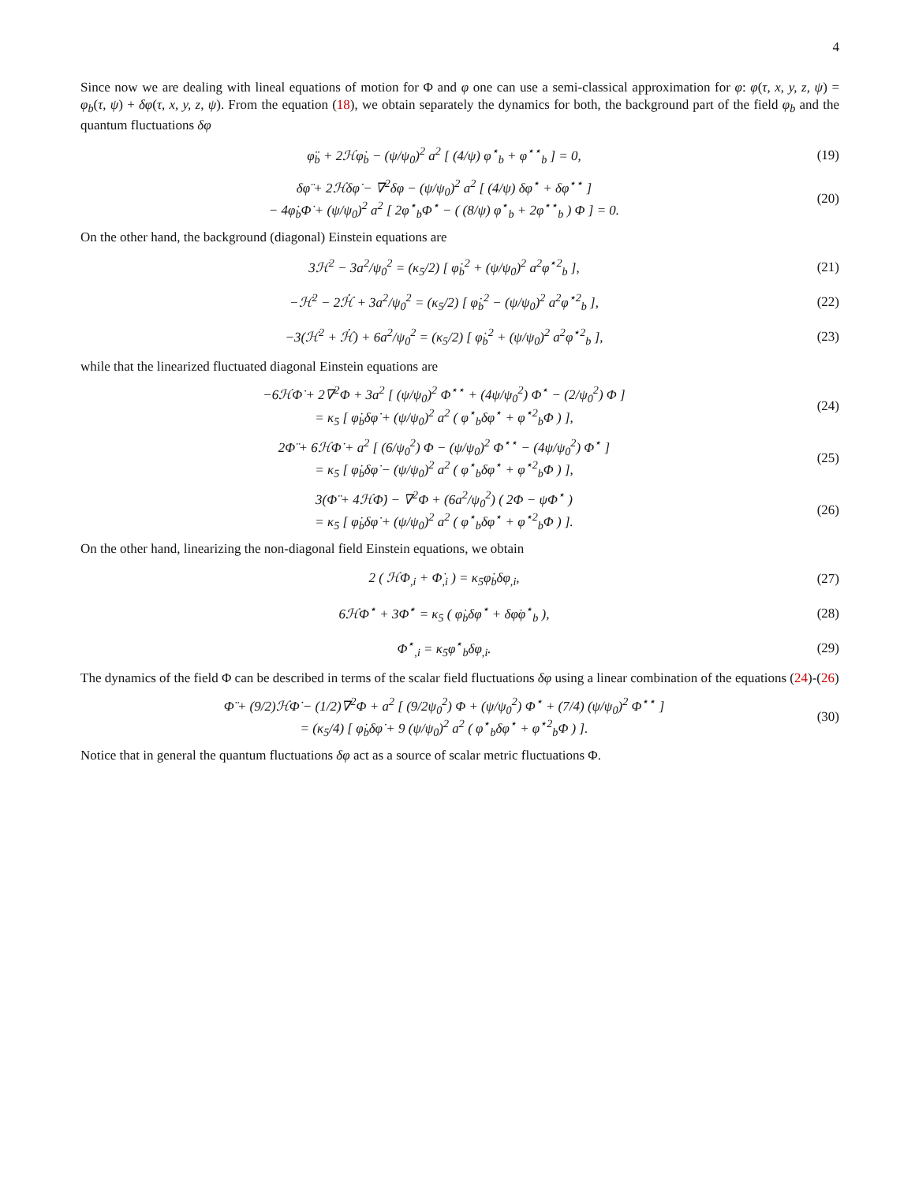4
Since now we are dealing with lineal equations of motion for Φ and φ one can use a semi-classical approximation for φ: φ(τ, x, y, z, ψ) = φ<sub>b</sub>(τ, ψ) + δφ(τ, x, y, z, ψ). From the equation (18), we obtain separately the dynamics for both, the background part of the field φ<sub>b</sub> and the quantum fluctuations δφ
φ̈<sub>b</sub> + 2ℋφ̇<sub>b</sub> − (ψ/ψ<sub>0</sub>)<sup>2</sup> a<sup>2</sup> [ (4/ψ) φ<sup>⋆</sup><sub>b</sub> + φ<sup>⋆⋆</sup><sub>b</sub> ] = 0, (19)
δφ̈ + 2ℋδφ̇ − ∇<sup>2</sup>δφ − (ψ/ψ<sub>0</sub>)<sup>2</sup> a<sup>2</sup> [ (4/ψ) δφ<sup>⋆</sup> + δφ<sup>⋆⋆</sup> ]
− 4φ̇<sub>b</sub>Φ̇ + (ψ/ψ<sub>0</sub>)<sup>2</sup> a<sup>2</sup> [ 2φ<sup>⋆</sup><sub>b</sub>Φ<sup>⋆</sup> − ( (8/ψ) φ<sup>⋆</sup><sub>b</sub> + 2φ<sup>⋆⋆</sup><sub>b</sub> ) Φ ] = 0. (20)
On the other hand, the background (diagonal) Einstein equations are
3ℋ<sup>2</sup> − 3a<sup>2</sup>/ψ<sub>0</sub><sup>2</sup> = (κ<sub>5</sub>/2) [ φ̇<sub>b</sub><sup>2</sup> + (ψ/ψ<sub>0</sub>)<sup>2</sup> a<sup>2</sup>φ<sup>⋆2</sup><sub>b</sub> ], (21)
−ℋ<sup>2</sup> − 2ℋ̇ + 3a<sup>2</sup>/ψ<sub>0</sub><sup>2</sup> = (κ<sub>5</sub>/2) [ φ̇<sub>b</sub><sup>2</sup> − (ψ/ψ<sub>0</sub>)<sup>2</sup> a<sup>2</sup>φ<sup>⋆2</sup><sub>b</sub> ], (22)
−3(ℋ<sup>2</sup> + ℋ̇) + 6a<sup>2</sup>/ψ<sub>0</sub><sup>2</sup> = (κ<sub>5</sub>/2) [ φ̇<sub>b</sub><sup>2</sup> + (ψ/ψ<sub>0</sub>)<sup>2</sup> a<sup>2</sup>φ<sup>⋆2</sup><sub>b</sub> ], (23)
while that the linearized fluctuated diagonal Einstein equations are
−6ℋΦ̇ + 2∇<sup>2</sup>Φ + 3a<sup>2</sup> [ (ψ/ψ<sub>0</sub>)<sup>2</sup> Φ<sup>⋆⋆</sup> + (4ψ/ψ<sub>0</sub><sup>2</sup>) Φ<sup>⋆</sup> − (2/ψ<sub>0</sub><sup>2</sup>) Φ ]
= κ<sub>5</sub> [ φ̇<sub>b</sub>δφ̇ + (ψ/ψ<sub>0</sub>)<sup>2</sup> a<sup>2</sup> ( φ<sup>⋆</sup><sub>b</sub>δφ<sup>⋆</sup> + φ<sup>⋆2</sup><sub>b</sub>Φ ) ], (24)
2Φ̈ + 6ℋΦ̇ + a<sup>2</sup> [ (6/ψ<sub>0</sub><sup>2</sup>) Φ − (ψ/ψ<sub>0</sub>)<sup>2</sup> Φ<sup>⋆⋆</sup> − (4ψ/ψ<sub>0</sub><sup>2</sup>) Φ<sup>⋆</sup> ]
= κ<sub>5</sub> [ φ̇<sub>b</sub>δφ̇ − (ψ/ψ<sub>0</sub>)<sup>2</sup> a<sup>2</sup> ( φ<sup>⋆</sup><sub>b</sub>δφ<sup>⋆</sup> + φ<sup>⋆2</sup><sub>b</sub>Φ ) ], (25)
3(Φ̈ + 4ℋΦ̇) − ∇<sup>2</sup>Φ + (6a<sup>2</sup>/ψ<sub>0</sub><sup>2</sup>) ( 2Φ − ψΦ<sup>⋆</sup> )
= κ<sub>5</sub> [ φ̇<sub>b</sub>δφ̇ + (ψ/ψ<sub>0</sub>)<sup>2</sup> a<sup>2</sup> ( φ<sup>⋆</sup><sub>b</sub>δφ<sup>⋆</sup> + φ<sup>⋆2</sup><sub>b</sub>Φ ) ]. (26)
On the other hand, linearizing the non-diagonal field Einstein equations, we obtain
2 ( ℋΦ<sub>,i</sub> + Φ̇<sub>,i</sub> ) = κ<sub>5</sub>φ̇<sub>b</sub>δφ<sub>,i</sub>, (27)
6ℋΦ<sup>⋆</sup> + 3Φ̇<sup>⋆</sup> = κ<sub>5</sub> ( φ̇<sub>b</sub>δφ<sup>⋆</sup> + δφ̇φ<sup>⋆</sup><sub>b</sub> ), (28)
Φ<sup>⋆</sup><sub>,i</sub> = κ<sub>5</sub>φ<sup>⋆</sup><sub>b</sub>δφ<sub>,i</sub>. (29)
The dynamics of the field Φ can be described in terms of the scalar field fluctuations δφ using a linear combination of the equations (24)-(26)
Φ̈ + (9/2)ℋΦ̇ − (1/2)∇<sup>2</sup>Φ + a<sup>2</sup> [ (9/2ψ<sub>0</sub><sup>2</sup>) Φ + (ψ/ψ<sub>0</sub><sup>2</sup>) Φ<sup>⋆</sup> + (7/4) (ψ/ψ<sub>0</sub>)<sup>2</sup> Φ<sup>⋆⋆</sup> ]
= (κ<sub>5</sub>/4) [ φ̇<sub>b</sub>δφ̇ + 9 (ψ/ψ<sub>0</sub>)<sup>2</sup> a<sup>2</sup> ( φ<sup>⋆</sup><sub>b</sub>δφ<sup>⋆</sup> + φ<sup>⋆2</sup><sub>b</sub>Φ ) ]. (30)
Notice that in general the quantum fluctuations δφ act as a source of scalar metric fluctuations Φ.